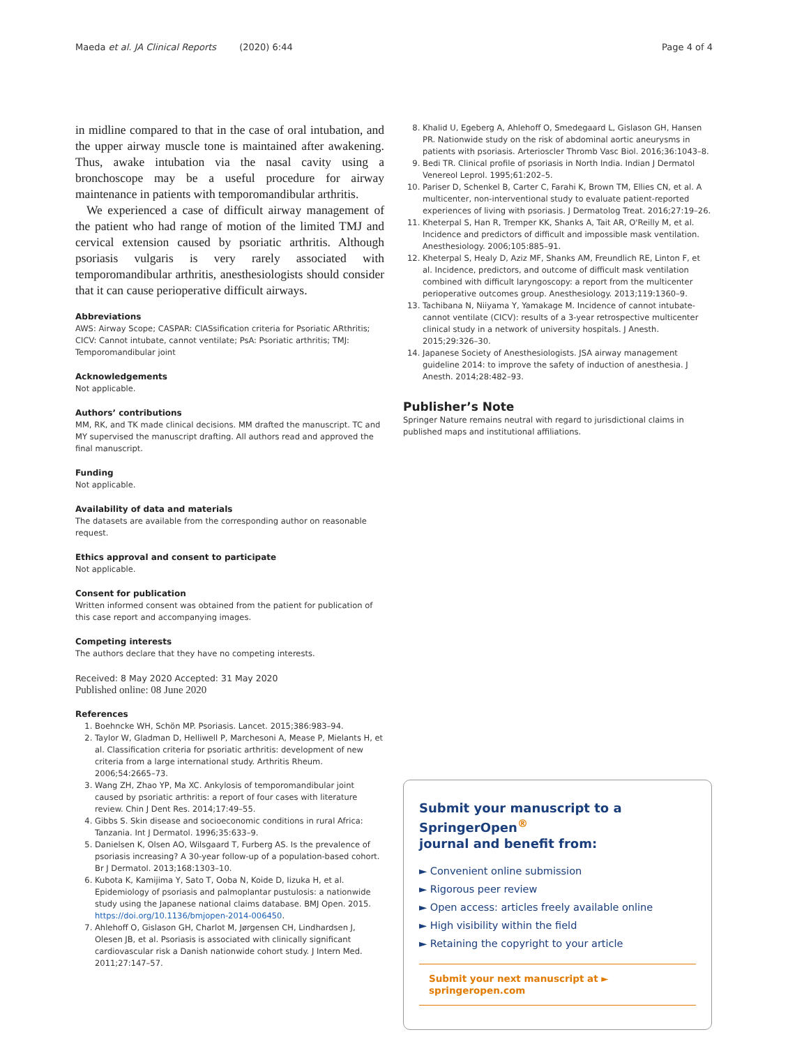Maeda et al. JA Clinical Reports (2020) 6:44 Page 4 of 4
in midline compared to that in the case of oral intubation, and the upper airway muscle tone is maintained after awakening. Thus, awake intubation via the nasal cavity using a bronchoscope may be a useful procedure for airway maintenance in patients with temporomandibular arthritis.
We experienced a case of difficult airway management of the patient who had range of motion of the limited TMJ and cervical extension caused by psoriatic arthritis. Although psoriasis vulgaris is very rarely associated with temporomandibular arthritis, anesthesiologists should consider that it can cause perioperative difficult airways.
Abbreviations
AWS: Airway Scope; CASPAR: ClASsification criteria for Psoriatic ARthritis; CICV: Cannot intubate, cannot ventilate; PsA: Psoriatic arthritis; TMJ: Temporomandibular joint
Acknowledgements
Not applicable.
Authors’ contributions
MM, RK, and TK made clinical decisions. MM drafted the manuscript. TC and MY supervised the manuscript drafting. All authors read and approved the final manuscript.
Funding
Not applicable.
Availability of data and materials
The datasets are available from the corresponding author on reasonable request.
Ethics approval and consent to participate
Not applicable.
Consent for publication
Written informed consent was obtained from the patient for publication of this case report and accompanying images.
Competing interests
The authors declare that they have no competing interests.
Received: 8 May 2020 Accepted: 31 May 2020
Published online: 08 June 2020
References
1. Boehncke WH, Schön MP. Psoriasis. Lancet. 2015;386:983–94.
2. Taylor W, Gladman D, Helliwell P, Marchesoni A, Mease P, Mielants H, et al. Classification criteria for psoriatic arthritis: development of new criteria from a large international study. Arthritis Rheum. 2006;54:2665–73.
3. Wang ZH, Zhao YP, Ma XC. Ankylosis of temporomandibular joint caused by psoriatic arthritis: a report of four cases with literature review. Chin J Dent Res. 2014;17:49–55.
4. Gibbs S. Skin disease and socioeconomic conditions in rural Africa: Tanzania. Int J Dermatol. 1996;35:633–9.
5. Danielsen K, Olsen AO, Wilsgaard T, Furberg AS. Is the prevalence of psoriasis increasing? A 30-year follow-up of a population-based cohort. Br J Dermatol. 2013;168:1303–10.
6. Kubota K, Kamijima Y, Sato T, Ooba N, Koide D, Iizuka H, et al. Epidemiology of psoriasis and palmoplantar pustulosis: a nationwide study using the Japanese national claims database. BMJ Open. 2015. https://doi.org/10.1136/bmjopen-2014-006450.
7. Ahlehoff O, Gislason GH, Charlot M, Jørgensen CH, Lindhardsen J, Olesen JB, et al. Psoriasis is associated with clinically significant cardiovascular risk a Danish nationwide cohort study. J Intern Med. 2011;27:147–57.
8. Khalid U, Egeberg A, Ahlehoff O, Smedegaard L, Gislason GH, Hansen PR. Nationwide study on the risk of abdominal aortic aneurysms in patients with psoriasis. Arterioscler Thromb Vasc Biol. 2016;36:1043–8.
9. Bedi TR. Clinical profile of psoriasis in North India. Indian J Dermatol Venereol Leprol. 1995;61:202–5.
10. Pariser D, Schenkel B, Carter C, Farahi K, Brown TM, Ellies CN, et al. A multicenter, non-interventional study to evaluate patient-reported experiences of living with psoriasis. J Dermatolog Treat. 2016;27:19–26.
11. Kheterpal S, Han R, Tremper KK, Shanks A, Tait AR, O'Reilly M, et al. Incidence and predictors of difficult and impossible mask ventilation. Anesthesiology. 2006;105:885–91.
12. Kheterpal S, Healy D, Aziz MF, Shanks AM, Freundlich RE, Linton F, et al. Incidence, predictors, and outcome of difficult mask ventilation combined with difficult laryngoscopy: a report from the multicenter perioperative outcomes group. Anesthesiology. 2013;119:1360–9.
13. Tachibana N, Niiyama Y, Yamakage M. Incidence of cannot intubate-cannot ventilate (CICV): results of a 3-year retrospective multicenter clinical study in a network of university hospitals. J Anesth. 2015;29:326–30.
14. Japanese Society of Anesthesiologists. JSA airway management guideline 2014: to improve the safety of induction of anesthesia. J Anesth. 2014;28:482–93.
Publisher’s Note
Springer Nature remains neutral with regard to jurisdictional claims in published maps and institutional affiliations.
Submit your manuscript to a SpringerOpen<sup>®</sup>
journal and benefit from:
► Convenient online submission
► Rigorous peer review
► Open access: articles freely available online
► High visibility within the field
► Retaining the copyright to your article
Submit your next manuscript at ► springeropen.com